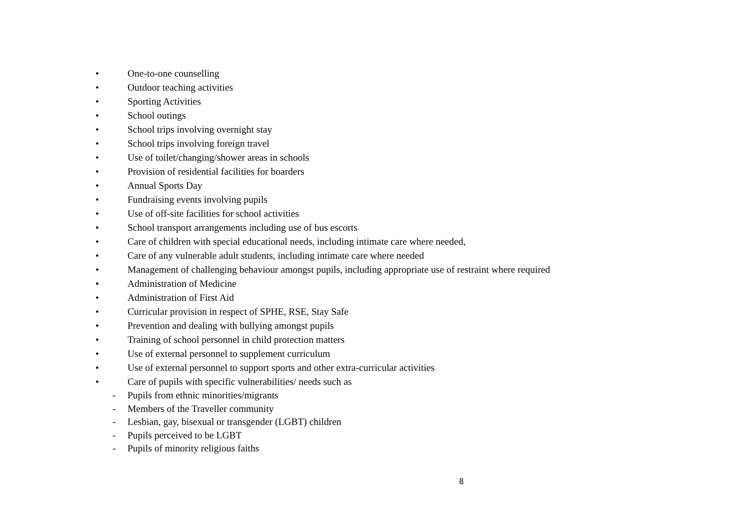• One-to-one counselling
• Outdoor teaching activities
• Sporting Activities
• School outings
• School trips involving overnight stay
• School trips involving foreign travel
• Use of toilet/changing/shower areas in schools
• Provision of residential facilities for boarders
• Annual Sports Day
• Fundraising events involving pupils
• Use of off-site facilities for school activities
• School transport arrangements including use of bus escorts
• Care of children with special educational needs, including intimate care where needed,
• Care of any vulnerable adult students, including intimate care where needed
• Management of challenging behaviour amongst pupils, including appropriate use of restraint where required
• Administration of Medicine
• Administration of First Aid
• Curricular provision in respect of SPHE, RSE, Stay Safe
• Prevention and dealing with bullying amongst pupils
• Training of school personnel in child protection matters
• Use of external personnel to supplement curriculum
• Use of external personnel to support sports and other extra-curricular activities
• Care of pupils with specific vulnerabilities/ needs such as
- Pupils from ethnic minorities/migrants
- Members of the Traveller community
- Lesbian, gay, bisexual or transgender (LGBT) children
- Pupils perceived to be LGBT
- Pupils of minority religious faiths
8